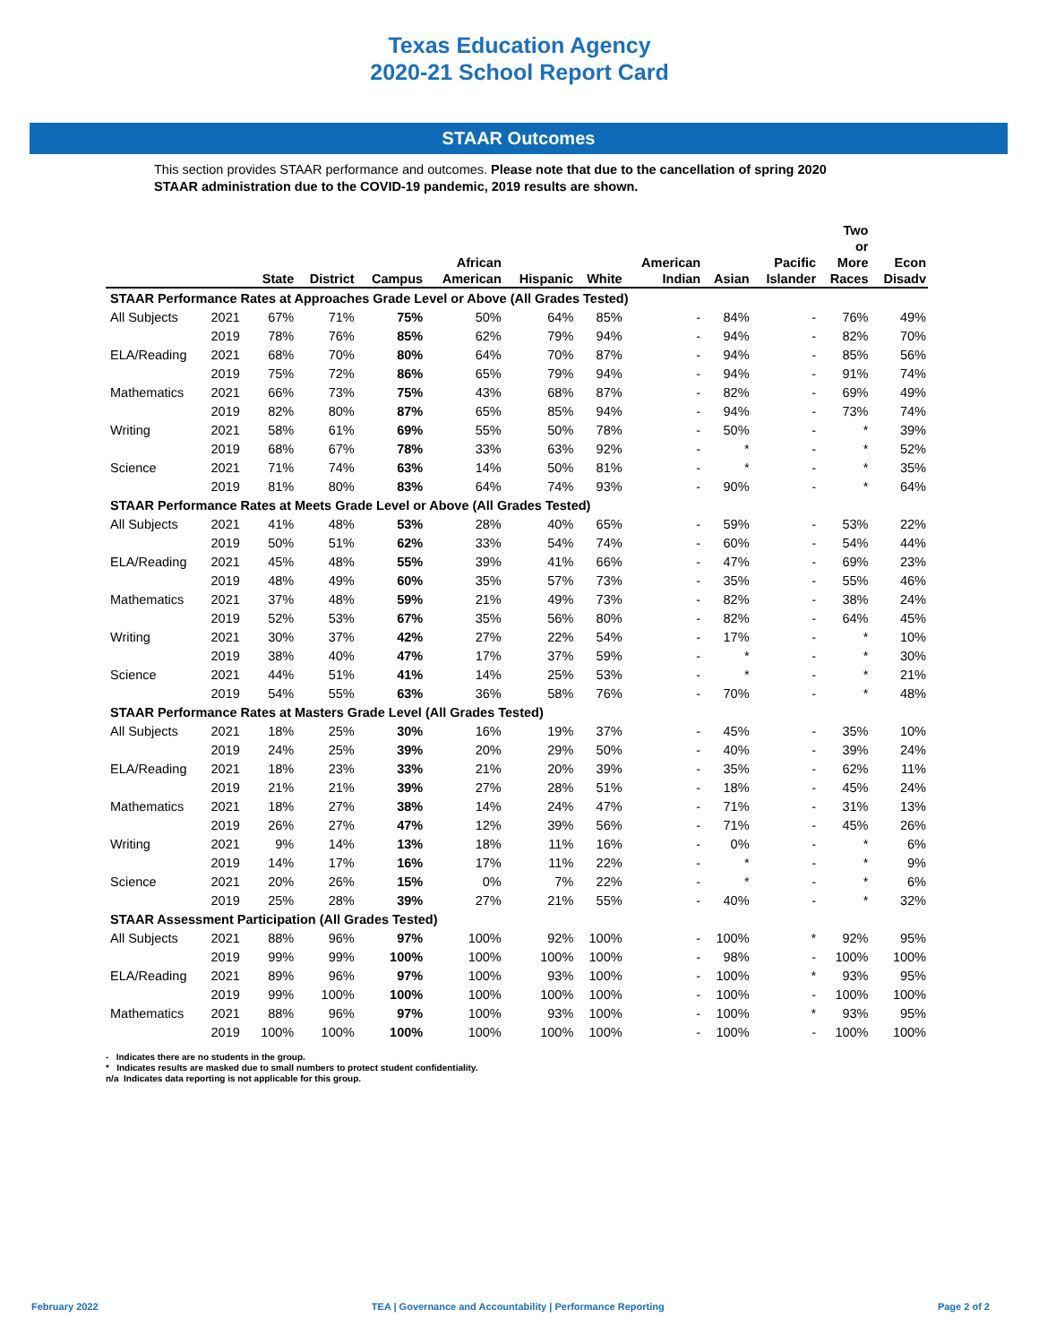Texas Education Agency
2020-21 School Report Card
STAAR Outcomes
This section provides STAAR performance and outcomes. Please note that due to the cancellation of spring 2020 STAAR administration due to the COVID-19 pandemic, 2019 results are shown.
| | | State | District | Campus | African American | Hispanic | White | American Indian | Asian | Pacific Islander | Two or More Races | Econ Disadv |
| --- | --- | --- | --- | --- | --- | --- | --- | --- | --- | --- | --- | --- |
| STAAR Performance Rates at Approaches Grade Level or Above (All Grades Tested) | | | | | | | | | | | | |
| All Subjects | 2021 | 67% | 71% | 75% | 50% | 64% | 85% | - | 84% | - | 76% | 49% |
| | 2019 | 78% | 76% | 85% | 62% | 79% | 94% | - | 94% | - | 82% | 70% |
| ELA/Reading | 2021 | 68% | 70% | 80% | 64% | 70% | 87% | - | 94% | - | 85% | 56% |
| | 2019 | 75% | 72% | 86% | 65% | 79% | 94% | - | 94% | - | 91% | 74% |
| Mathematics | 2021 | 66% | 73% | 75% | 43% | 68% | 87% | - | 82% | - | 69% | 49% |
| | 2019 | 82% | 80% | 87% | 65% | 85% | 94% | - | 94% | - | 73% | 74% |
| Writing | 2021 | 58% | 61% | 69% | 55% | 50% | 78% | - | 50% | - | * | 39% |
| | 2019 | 68% | 67% | 78% | 33% | 63% | 92% | - | * | - | * | 52% |
| Science | 2021 | 71% | 74% | 63% | 14% | 50% | 81% | - | * | - | * | 35% |
| | 2019 | 81% | 80% | 83% | 64% | 74% | 93% | - | 90% | - | * | 64% |
| STAAR Performance Rates at Meets Grade Level or Above (All Grades Tested) | | | | | | | | | | | | |
| All Subjects | 2021 | 41% | 48% | 53% | 28% | 40% | 65% | - | 59% | - | 53% | 22% |
| | 2019 | 50% | 51% | 62% | 33% | 54% | 74% | - | 60% | - | 54% | 44% |
| ELA/Reading | 2021 | 45% | 48% | 55% | 39% | 41% | 66% | - | 47% | - | 69% | 23% |
| | 2019 | 48% | 49% | 60% | 35% | 57% | 73% | - | 35% | - | 55% | 46% |
| Mathematics | 2021 | 37% | 48% | 59% | 21% | 49% | 73% | - | 82% | - | 38% | 24% |
| | 2019 | 52% | 53% | 67% | 35% | 56% | 80% | - | 82% | - | 64% | 45% |
| Writing | 2021 | 30% | 37% | 42% | 27% | 22% | 54% | - | 17% | - | * | 10% |
| | 2019 | 38% | 40% | 47% | 17% | 37% | 59% | - | * | - | * | 30% |
| Science | 2021 | 44% | 51% | 41% | 14% | 25% | 53% | - | * | - | * | 21% |
| | 2019 | 54% | 55% | 63% | 36% | 58% | 76% | - | 70% | - | * | 48% |
| STAAR Performance Rates at Masters Grade Level (All Grades Tested) | | | | | | | | | | | | |
| All Subjects | 2021 | 18% | 25% | 30% | 16% | 19% | 37% | - | 45% | - | 35% | 10% |
| | 2019 | 24% | 25% | 39% | 20% | 29% | 50% | - | 40% | - | 39% | 24% |
| ELA/Reading | 2021 | 18% | 23% | 33% | 21% | 20% | 39% | - | 35% | - | 62% | 11% |
| | 2019 | 21% | 21% | 39% | 27% | 28% | 51% | - | 18% | - | 45% | 24% |
| Mathematics | 2021 | 18% | 27% | 38% | 14% | 24% | 47% | - | 71% | - | 31% | 13% |
| | 2019 | 26% | 27% | 47% | 12% | 39% | 56% | - | 71% | - | 45% | 26% |
| Writing | 2021 | 9% | 14% | 13% | 18% | 11% | 16% | - | 0% | - | * | 6% |
| | 2019 | 14% | 17% | 16% | 17% | 11% | 22% | - | * | - | * | 9% |
| Science | 2021 | 20% | 26% | 15% | 0% | 7% | 22% | - | * | - | * | 6% |
| | 2019 | 25% | 28% | 39% | 27% | 21% | 55% | - | 40% | - | * | 32% |
| STAAR Assessment Participation (All Grades Tested) | | | | | | | | | | | | |
| All Subjects | 2021 | 88% | 96% | 97% | 100% | 92% | 100% | - | 100% | * | 92% | 95% |
| | 2019 | 99% | 99% | 100% | 100% | 100% | 100% | - | 98% | - | 100% | 100% |
| ELA/Reading | 2021 | 89% | 96% | 97% | 100% | 93% | 100% | - | 100% | * | 93% | 95% |
| | 2019 | 99% | 100% | 100% | 100% | 100% | 100% | - | 100% | - | 100% | 100% |
| Mathematics | 2021 | 88% | 96% | 97% | 100% | 93% | 100% | - | 100% | * | 93% | 95% |
| | 2019 | 100% | 100% | 100% | 100% | 100% | 100% | - | 100% | - | 100% | 100% |
- Indicates there are no students in the group.
* Indicates results are masked due to small numbers to protect student confidentiality.
n/a Indicates data reporting is not applicable for this group.
February 2022 TEA | Governance and Accountability | Performance Reporting Page 2 of 2